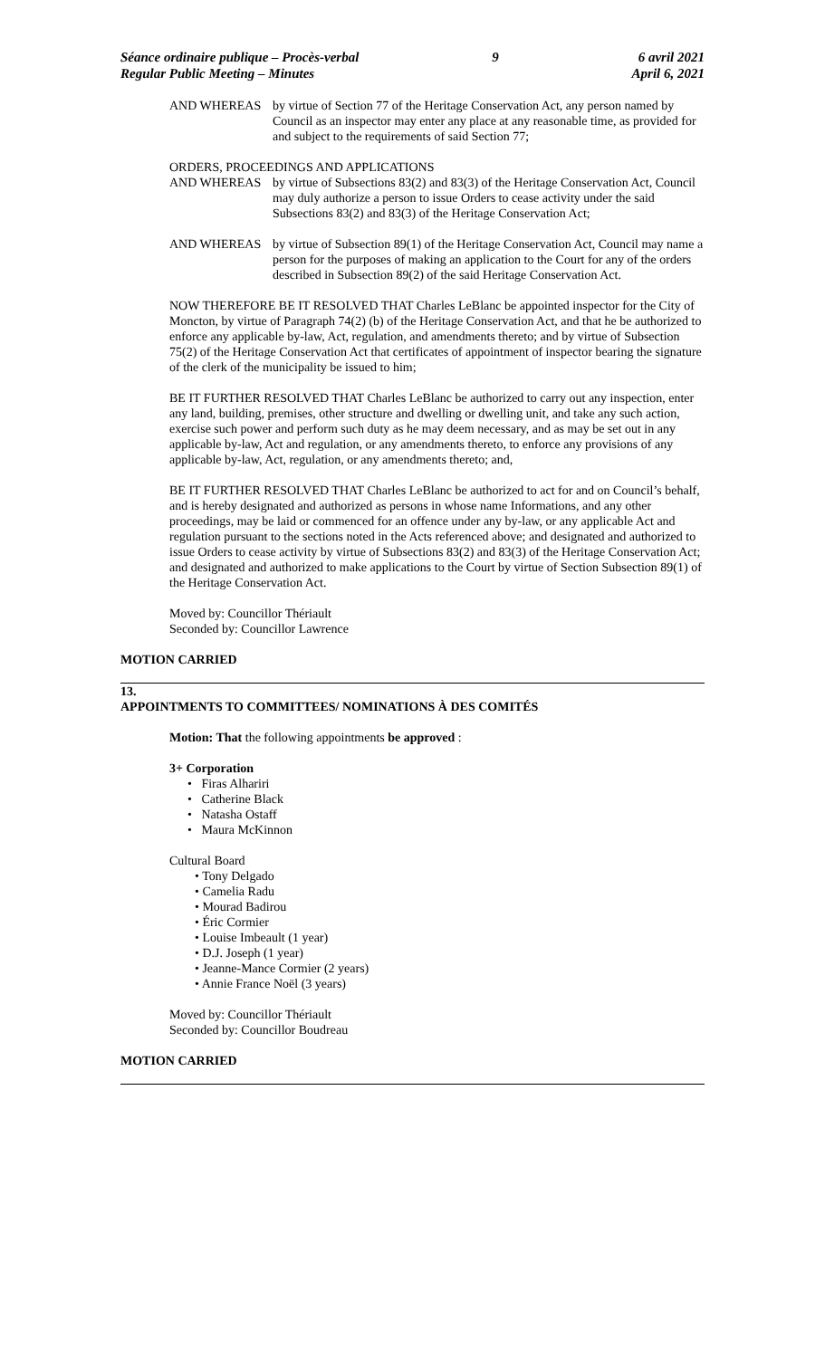Séance ordinaire publique – Procès-verbal
Regular Public Meeting – Minutes
9 6 avril 2021
April 6, 2021
AND WHEREAS by virtue of Section 77 of the Heritage Conservation Act, any person named by Council as an inspector may enter any place at any reasonable time, as provided for and subject to the requirements of said Section 77;
ORDERS, PROCEEDINGS AND APPLICATIONS
AND WHEREAS by virtue of Subsections 83(2) and 83(3) of the Heritage Conservation Act, Council may duly authorize a person to issue Orders to cease activity under the said Subsections 83(2) and 83(3) of the Heritage Conservation Act;
AND WHEREAS by virtue of Subsection 89(1) of the Heritage Conservation Act, Council may name a person for the purposes of making an application to the Court for any of the orders described in Subsection 89(2) of the said Heritage Conservation Act.
NOW THEREFORE BE IT RESOLVED THAT Charles LeBlanc be appointed inspector for the City of Moncton, by virtue of Paragraph 74(2) (b) of the Heritage Conservation Act, and that he be authorized to enforce any applicable by-law, Act, regulation, and amendments thereto; and by virtue of Subsection 75(2) of the Heritage Conservation Act that certificates of appointment of inspector bearing the signature of the clerk of the municipality be issued to him;
BE IT FURTHER RESOLVED THAT Charles LeBlanc be authorized to carry out any inspection, enter any land, building, premises, other structure and dwelling or dwelling unit, and take any such action, exercise such power and perform such duty as he may deem necessary, and as may be set out in any applicable by-law, Act and regulation, or any amendments thereto, to enforce any provisions of any applicable by-law, Act, regulation, or any amendments thereto; and,
BE IT FURTHER RESOLVED THAT Charles LeBlanc be authorized to act for and on Council’s behalf, and is hereby designated and authorized as persons in whose name Informations, and any other proceedings, may be laid or commenced for an offence under any by-law, or any applicable Act and regulation pursuant to the sections noted in the Acts referenced above; and designated and authorized to issue Orders to cease activity by virtue of Subsections 83(2) and 83(3) of the Heritage Conservation Act; and designated and authorized to make applications to the Court by virtue of Section Subsection 89(1) of the Heritage Conservation Act.
Moved by: Councillor Thériault
Seconded by: Councillor Lawrence
MOTION CARRIED
13.
APPOINTMENTS TO COMMITTEES/ NOMINATIONS À DES COMITÉS
Motion: That the following appointments be approved :
3+ Corporation
• Firas Alhariri
• Catherine Black
• Natasha Ostaff
• Maura McKinnon
Cultural Board
• Tony Delgado
• Camelia Radu
• Mourad Badirou
• Éric Cormier
• Louise Imbeault (1 year)
• D.J. Joseph (1 year)
• Jeanne-Mance Cormier (2 years)
• Annie France Noël (3 years)
Moved by: Councillor Thériault
Seconded by: Councillor Boudreau
MOTION CARRIED